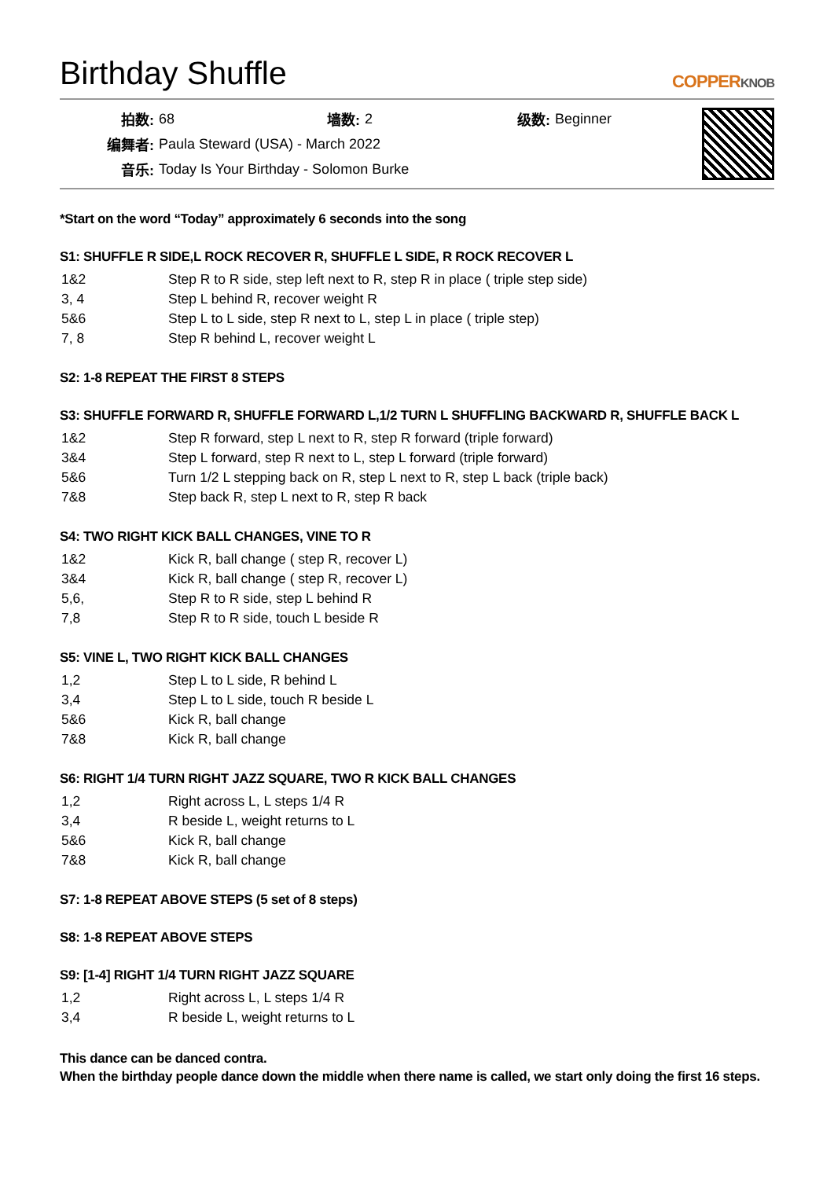Birthday Shuffle
COPPERKNOB
| 拍数: | 68 | 墙数: | 2 | 级数: | Beginner |
| 编舞者: | Paula Steward (USA) - March 2022 | | | | |
| 音乐: | Today Is Your Birthday - Solomon Burke | | | | |
*Start on the word “Today” approximately 6 seconds into the song
S1: SHUFFLE R SIDE,L ROCK RECOVER R, SHUFFLE L SIDE, R ROCK RECOVER L
| 1&2 | Step R to R side, step left next to R, step R in place ( triple step side) |
| 3, 4 | Step L behind R, recover weight R |
| 5&6 | Step L to L side, step R next to L, step L in place ( triple step) |
| 7, 8 | Step R behind L, recover weight L |
S2: 1-8 REPEAT THE FIRST 8 STEPS
S3: SHUFFLE FORWARD R, SHUFFLE FORWARD L,1/2 TURN L SHUFFLING BACKWARD R, SHUFFLE BACK L
| 1&2 | Step R forward, step L next to R, step R forward (triple forward) |
| 3&4 | Step L forward, step R next to L, step L forward (triple forward) |
| 5&6 | Turn 1/2 L stepping back on R, step L next to R, step L back (triple back) |
| 7&8 | Step back R, step L next to R, step R back |
S4: TWO RIGHT KICK BALL CHANGES, VINE TO R
| 1&2 | Kick R, ball change ( step R, recover L) |
| 3&4 | Kick R, ball change ( step R, recover L) |
| 5,6, | Step R to R side, step L behind R |
| 7,8 | Step R to R side, touch L beside R |
S5: VINE L, TWO RIGHT KICK BALL CHANGES
| 1,2 | Step L to L side, R behind L |
| 3,4 | Step L to L side, touch R beside L |
| 5&6 | Kick R, ball change |
| 7&8 | Kick R, ball change |
S6: RIGHT 1/4 TURN RIGHT JAZZ SQUARE, TWO R KICK BALL CHANGES
| 1,2 | Right across L, L steps 1/4 R |
| 3,4 | R beside L, weight returns to L |
| 5&6 | Kick R, ball change |
| 7&8 | Kick R, ball change |
S7: 1-8 REPEAT ABOVE STEPS (5 set of 8 steps)
S8: 1-8 REPEAT ABOVE STEPS
S9: [1-4] RIGHT 1/4 TURN RIGHT JAZZ SQUARE
| 1,2 | Right across L, L steps 1/4 R |
| 3,4 | R beside L, weight returns to L |
This dance can be danced contra.
When the birthday people dance down the middle when there name is called, we start only doing the first 16 steps.